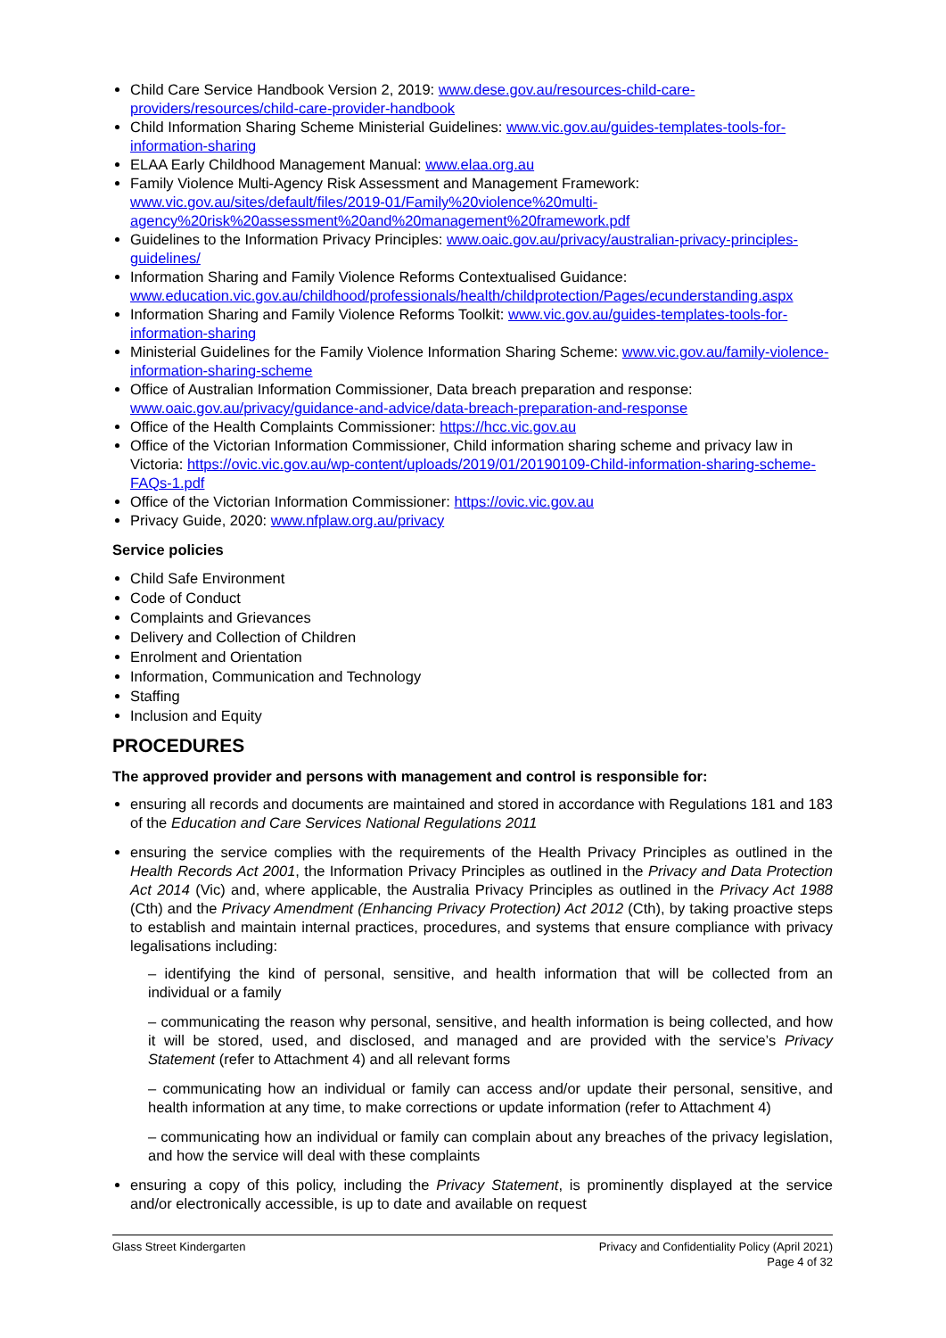Child Care Service Handbook Version 2, 2019: www.dese.gov.au/resources-child-care-providers/resources/child-care-provider-handbook
Child Information Sharing Scheme Ministerial Guidelines: www.vic.gov.au/guides-templates-tools-for-information-sharing
ELAA Early Childhood Management Manual: www.elaa.org.au
Family Violence Multi-Agency Risk Assessment and Management Framework: www.vic.gov.au/sites/default/files/2019-01/Family%20violence%20multi-agency%20risk%20assessment%20and%20management%20framework.pdf
Guidelines to the Information Privacy Principles: www.oaic.gov.au/privacy/australian-privacy-principles-guidelines/
Information Sharing and Family Violence Reforms Contextualised Guidance: www.education.vic.gov.au/childhood/professionals/health/childprotection/Pages/ecunderstanding.aspx
Information Sharing and Family Violence Reforms Toolkit: www.vic.gov.au/guides-templates-tools-for-information-sharing
Ministerial Guidelines for the Family Violence Information Sharing Scheme: www.vic.gov.au/family-violence-information-sharing-scheme
Office of Australian Information Commissioner, Data breach preparation and response: www.oaic.gov.au/privacy/guidance-and-advice/data-breach-preparation-and-response
Office of the Health Complaints Commissioner: https://hcc.vic.gov.au
Office of the Victorian Information Commissioner, Child information sharing scheme and privacy law in Victoria: https://ovic.vic.gov.au/wp-content/uploads/2019/01/20190109-Child-information-sharing-scheme-FAQs-1.pdf
Office of the Victorian Information Commissioner: https://ovic.vic.gov.au
Privacy Guide, 2020: www.nfplaw.org.au/privacy
Service policies
Child Safe Environment
Code of Conduct
Complaints and Grievances
Delivery and Collection of Children
Enrolment and Orientation
Information, Communication and Technology
Staffing
Inclusion and Equity
PROCEDURES
The approved provider and persons with management and control is responsible for:
ensuring all records and documents are maintained and stored in accordance with Regulations 181 and 183 of the Education and Care Services National Regulations 2011
ensuring the service complies with the requirements of the Health Privacy Principles as outlined in the Health Records Act 2001, the Information Privacy Principles as outlined in the Privacy and Data Protection Act 2014 (Vic) and, where applicable, the Australia Privacy Principles as outlined in the Privacy Act 1988 (Cth) and the Privacy Amendment (Enhancing Privacy Protection) Act 2012 (Cth), by taking proactive steps to establish and maintain internal practices, procedures, and systems that ensure compliance with privacy legalisations including:
– identifying the kind of personal, sensitive, and health information that will be collected from an individual or a family
– communicating the reason why personal, sensitive, and health information is being collected, and how it will be stored, used, and disclosed, and managed and are provided with the service’s Privacy Statement (refer to Attachment 4) and all relevant forms
– communicating how an individual or family can access and/or update their personal, sensitive, and health information at any time, to make corrections or update information (refer to Attachment 4)
– communicating how an individual or family can complain about any breaches of the privacy legislation, and how the service will deal with these complaints
ensuring a copy of this policy, including the Privacy Statement, is prominently displayed at the service and/or electronically accessible, is up to date and available on request
Glass Street Kindergarten Privacy and Confidentiality Policy (April 2021)
Page 4 of 32